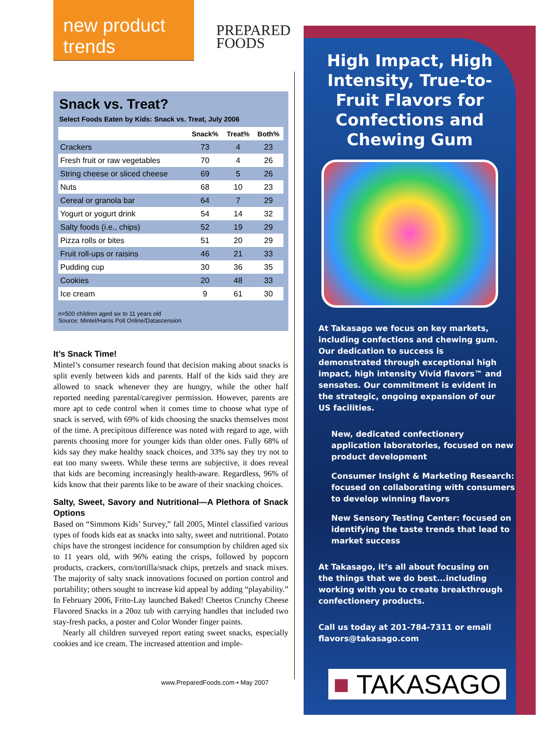new product trends
PREPARED
FOODS
Snack vs. Treat?
Select Foods Eaten by Kids: Snack vs. Treat, July 2006
| | Snack% | Treat% | Both% |
| --- | --- | --- | --- |
| Crackers | 73 | 4 | 23 |
| Fresh fruit or raw vegetables | 70 | 4 | 26 |
| String cheese or sliced cheese | 69 | 5 | 26 |
| Nuts | 68 | 10 | 23 |
| Cereal or granola bar | 64 | 7 | 29 |
| Yogurt or yogurt drink | 54 | 14 | 32 |
| Salty foods (i.e., chips) | 52 | 19 | 29 |
| Pizza rolls or bites | 51 | 20 | 29 |
| Fruit roll-ups or raisins | 46 | 21 | 33 |
| Pudding cup | 30 | 36 | 35 |
| Cookies | 20 | 48 | 33 |
| Ice cream | 9 | 61 | 30 |
n=500 children aged six to 11 years old
Source: Mintel/Harris Poll Online/Datascension
It’s Snack Time!
Mintel’s consumer research found that decision making about snacks is split evenly between kids and parents. Half of the kids said they are allowed to snack whenever they are hungry, while the other half reported needing parental/caregiver permission. However, parents are more apt to cede control when it comes time to choose what type of snack is served, with 69% of kids choosing the snacks themselves most of the time. A precipitous difference was noted with regard to age, with parents choosing more for younger kids than older ones. Fully 68% of kids say they make healthy snack choices, and 33% say they try not to eat too many sweets. While these terms are subjective, it does reveal that kids are becoming increasingly health-aware. Regardless, 96% of kids know that their parents like to be aware of their snacking choices.
Salty, Sweet, Savory and Nutritional—A Plethora of Snack Options
Based on “Simmons Kids’ Survey,” fall 2005, Mintel classified various types of foods kids eat as snacks into salty, sweet and nutritional. Potato chips have the strongest incidence for consumption by children aged six to 11 years old, with 96% eating the crisps, followed by popcorn products, crackers, corn/tortilla/snack chips, pretzels and snack mixes. The majority of salty snack innovations focused on portion control and portability; others sought to increase kid appeal by adding “playability.” In February 2006, Frito-Lay launched Baked! Cheetos Crunchy Cheese Flavored Snacks in a 20oz tub with carrying handles that included two stay-fresh packs, a poster and Color Wonder finger paints.
Nearly all children surveyed report eating sweet snacks, especially cookies and ice cream. The increased attention and imple-
www.PreparedFoods.com • May 2007
High Impact, High Intensity, True-to-Fruit Flavors for Confections and Chewing Gum
At Takasago we focus on key markets, including confections and chewing gum. Our dedication to success is demonstrated through exceptional high impact, high intensity Vivid flavors™ and sensates. Our commitment is evident in the strategic, ongoing expansion of our US facilities.
New, dedicated confectionery application laboratories, focused on new product development
Consumer Insight & Marketing Research: focused on collaborating with consumers to develop winning flavors
New Sensory Testing Center: focused on identifying the taste trends that lead to market success
At Takasago, it’s all about focusing on the things that we do best...including working with you to create breakthrough confectionery products.
Call us today at 201-784-7311 or email flavors@takasago.com
■ TAKASAGO